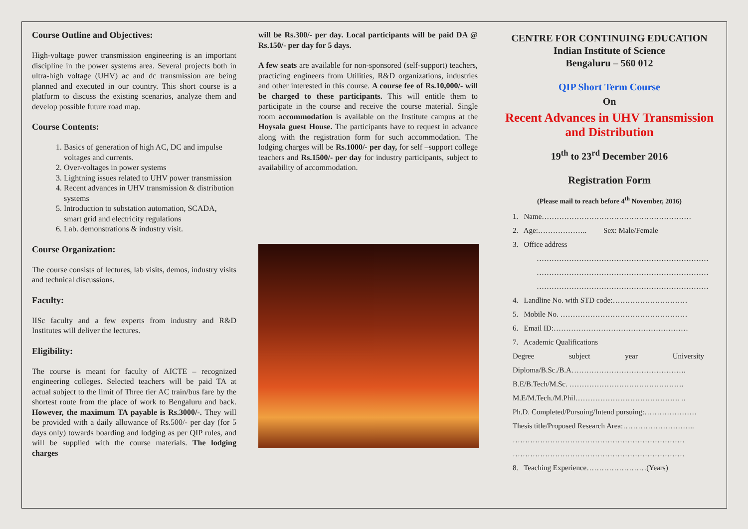Course Outline and Objectives:
High-voltage power transmission engineering is an important discipline in the power systems area. Several projects both in ultra-high voltage (UHV) ac and dc transmission are being planned and executed in our country. This short course is a platform to discuss the existing scenarios, analyze them and develop possible future road map.
Course Contents:
1. Basics of generation of high AC, DC and impulse voltages and currents.
2. Over-voltages in power systems
3. Lightning issues related to UHV power transmission
4. Recent advances in UHV transmission & distribution systems
5. Introduction to substation automation, SCADA, smart grid and electricity regulations
6. Lab. demonstrations & industry visit.
Course Organization:
The course consists of lectures, lab visits, demos, industry visits and technical discussions.
Faculty:
IISc faculty and a few experts from industry and R&D Institutes will deliver the lectures.
Eligibility:
The course is meant for faculty of AICTE – recognized engineering colleges. Selected teachers will be paid TA at actual subject to the limit of Three tier AC train/bus fare by the shortest route from the place of work to Bengaluru and back. However, the maximum TA payable is Rs.3000/-. They will be provided with a daily allowance of Rs.500/- per day (for 5 days only) towards boarding and lodging as per QIP rules, and will be supplied with the course materials. The lodging charges
will be Rs.300/- per day. Local participants will be paid DA @ Rs.150/- per day for 5 days.
A few seats are available for non-sponsored (self-support) teachers, practicing engineers from Utilities, R&D organizations, industries and other interested in this course. A course fee of Rs.10,000/- will be charged to these participants. This will entitle them to participate in the course and receive the course material. Single room accommodation is available on the Institute campus at the Hoysala guest House. The participants have to request in advance along with the registration form for such accommodation. The lodging charges will be Rs.1000/- per day, for self –support college teachers and Rs.1500/- per day for industry participants, subject to availability of accommodation.
CENTRE FOR CONTINUING EDUCATION
Indian Institute of Science
Bengaluru – 560 012
QIP Short Term Course
On
Recent Advances in UHV Transmission and Distribution
19<sup>th</sup> to 23<sup>rd</sup> December 2016
Registration Form
(Please mail to reach before 4<sup>th</sup> November, 2016)
1. Name……………………………………………………
2. Age:……………….. Sex: Male/Female
3. Office address
……………………………………………………………
……………………………………………………………
……………………………………………………………
4. Landline No. with STD code:…………………………
5. Mobile No. ……………………………………………
6. Email ID:………………………………………………
7. Academic Qualifications
Degree subject year University
Diploma/B.Sc./B.A……………………………………….
B.E/B.Tech/M.Sc. ……………………………………….
M.E/M.Tech./M.Phil…………………………………… ..
Ph.D. Completed/Pursuing/Intend pursuing:…………………
Thesis title/Proposed Research Area:………………………..
……………………………………………………………
……………………………………………………………
8. Teaching Experience……………………(Years)